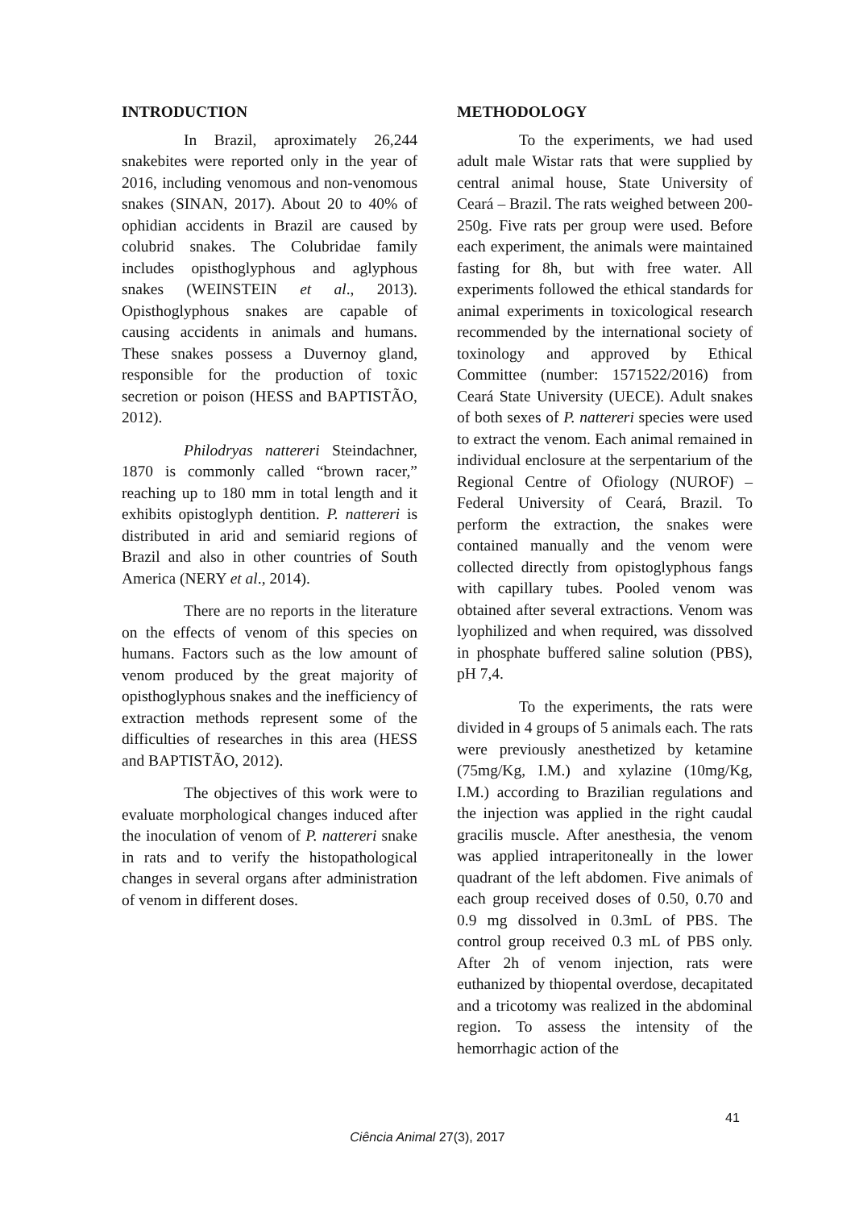INTRODUCTION
In Brazil, aproximately 26,244 snakebites were reported only in the year of 2016, including venomous and non-venomous snakes (SINAN, 2017). About 20 to 40% of ophidian accidents in Brazil are caused by colubrid snakes. The Colubridae family includes opisthoglyphous and aglyphous snakes (WEINSTEIN et al., 2013). Opisthoglyphous snakes are capable of causing accidents in animals and humans. These snakes possess a Duvernoy gland, responsible for the production of toxic secretion or poison (HESS and BAPTISTÃO, 2012).
Philodryas nattereri Steindachner, 1870 is commonly called “brown racer,” reaching up to 180 mm in total length and it exhibits opistoglyph dentition. P. nattereri is distributed in arid and semiarid regions of Brazil and also in other countries of South America (NERY et al., 2014).
There are no reports in the literature on the effects of venom of this species on humans. Factors such as the low amount of venom produced by the great majority of opisthoglyphous snakes and the inefficiency of extraction methods represent some of the difficulties of researches in this area (HESS and BAPTISTÃO, 2012).
The objectives of this work were to evaluate morphological changes induced after the inoculation of venom of P. nattereri snake in rats and to verify the histopathological changes in several organs after administration of venom in different doses.
METHODOLOGY
To the experiments, we had used adult male Wistar rats that were supplied by central animal house, State University of Ceará – Brazil. The rats weighed between 200-250g. Five rats per group were used. Before each experiment, the animals were maintained fasting for 8h, but with free water. All experiments followed the ethical standards for animal experiments in toxicological research recommended by the international society of toxinology and approved by Ethical Committee (number: 1571522/2016) from Ceará State University (UECE). Adult snakes of both sexes of P. nattereri species were used to extract the venom. Each animal remained in individual enclosure at the serpentarium of the Regional Centre of Ofiology (NUROF) – Federal University of Ceará, Brazil. To perform the extraction, the snakes were contained manually and the venom were collected directly from opistoglyphous fangs with capillary tubes. Pooled venom was obtained after several extractions. Venom was lyophilized and when required, was dissolved in phosphate buffered saline solution (PBS), pH 7,4.
To the experiments, the rats were divided in 4 groups of 5 animals each. The rats were previously anesthetized by ketamine (75mg/Kg, I.M.) and xylazine (10mg/Kg, I.M.) according to Brazilian regulations and the injection was applied in the right caudal gracilis muscle. After anesthesia, the venom was applied intraperitoneally in the lower quadrant of the left abdomen. Five animals of each group received doses of 0.50, 0.70 and 0.9 mg dissolved in 0.3mL of PBS. The control group received 0.3 mL of PBS only. After 2h of venom injection, rats were euthanized by thiopental overdose, decapitated and a tricotomy was realized in the abdominal region. To assess the intensity of the hemorrhagic action of the
41
Ciência Animal 27(3), 2017